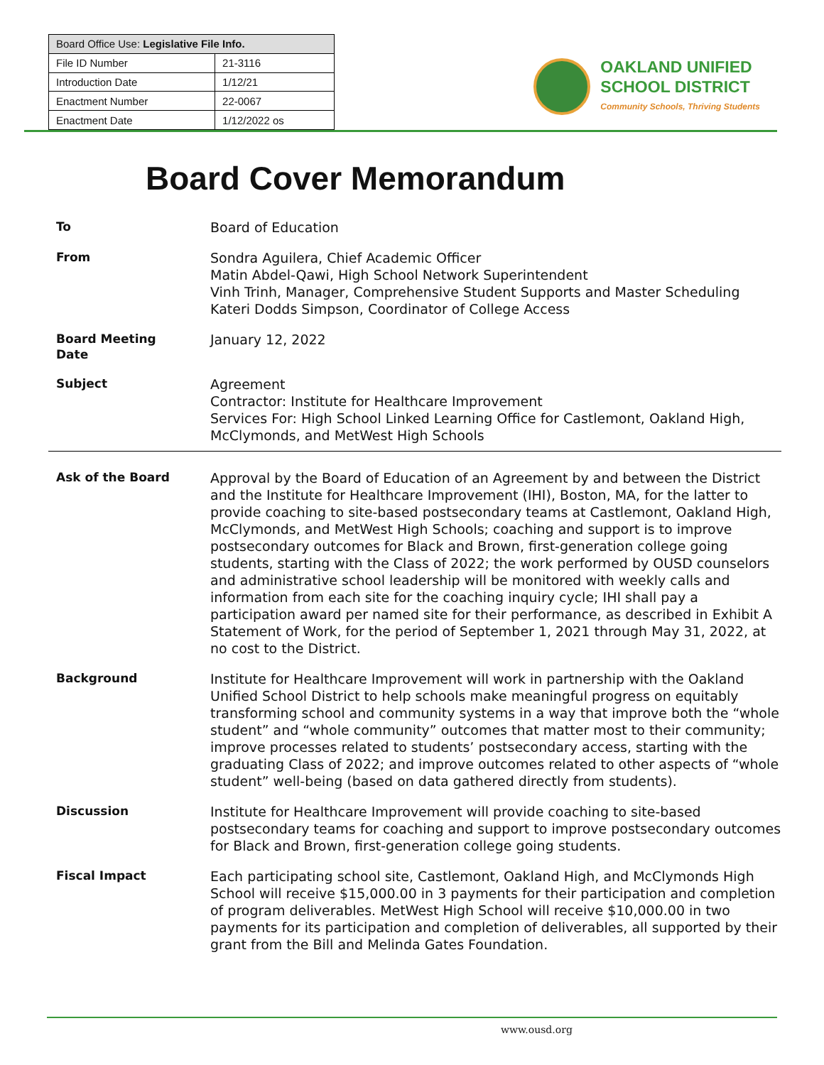| Board Office Use: Legislative File Info. | |
| --- | --- |
| File ID Number | 21-3116 |
| Introduction Date | 1/12/21 |
| Enactment Number | 22-0067 |
| Enactment Date | 1/12/2022 os |
OAKLAND UNIFIED
SCHOOL DISTRICT
Community Schools, Thriving Students
Board Cover Memorandum
To
Board of Education
From
Sondra Aguilera, Chief Academic Officer
Matin Abdel-Qawi, High School Network Superintendent
Vinh Trinh, Manager, Comprehensive Student Supports and Master Scheduling
Kateri Dodds Simpson, Coordinator of College Access
Board Meeting
Date
January 12, 2022
Subject
Agreement
Contractor: Institute for Healthcare Improvement
Services For: High School Linked Learning Office for Castlemont, Oakland High, McClymonds, and MetWest High Schools
Ask of the Board
Approval by the Board of Education of an Agreement by and between the District and the Institute for Healthcare Improvement (IHI), Boston, MA, for the latter to provide coaching to site-based postsecondary teams at Castlemont, Oakland High, McClymonds, and MetWest High Schools; coaching and support is to improve postsecondary outcomes for Black and Brown, first-generation college going students, starting with the Class of 2022; the work performed by OUSD counselors and administrative school leadership will be monitored with weekly calls and information from each site for the coaching inquiry cycle; IHI shall pay a participation award per named site for their performance, as described in Exhibit A Statement of Work, for the period of September 1, 2021 through May 31, 2022, at no cost to the District.
Background
Institute for Healthcare Improvement will work in partnership with the Oakland Unified School District to help schools make meaningful progress on equitably transforming school and community systems in a way that improve both the “whole student” and “whole community” outcomes that matter most to their community; improve processes related to students’ postsecondary access, starting with the graduating Class of 2022; and improve outcomes related to other aspects of “whole student” well-being (based on data gathered directly from students).
Discussion
Institute for Healthcare Improvement will provide coaching to site-based postsecondary teams for coaching and support to improve postsecondary outcomes for Black and Brown, first-generation college going students.
Fiscal Impact
Each participating school site, Castlemont, Oakland High, and McClymonds High School will receive $15,000.00 in 3 payments for their participation and completion of program deliverables. MetWest High School will receive $10,000.00 in two payments for its participation and completion of deliverables, all supported by their grant from the Bill and Melinda Gates Foundation.
www.ousd.org